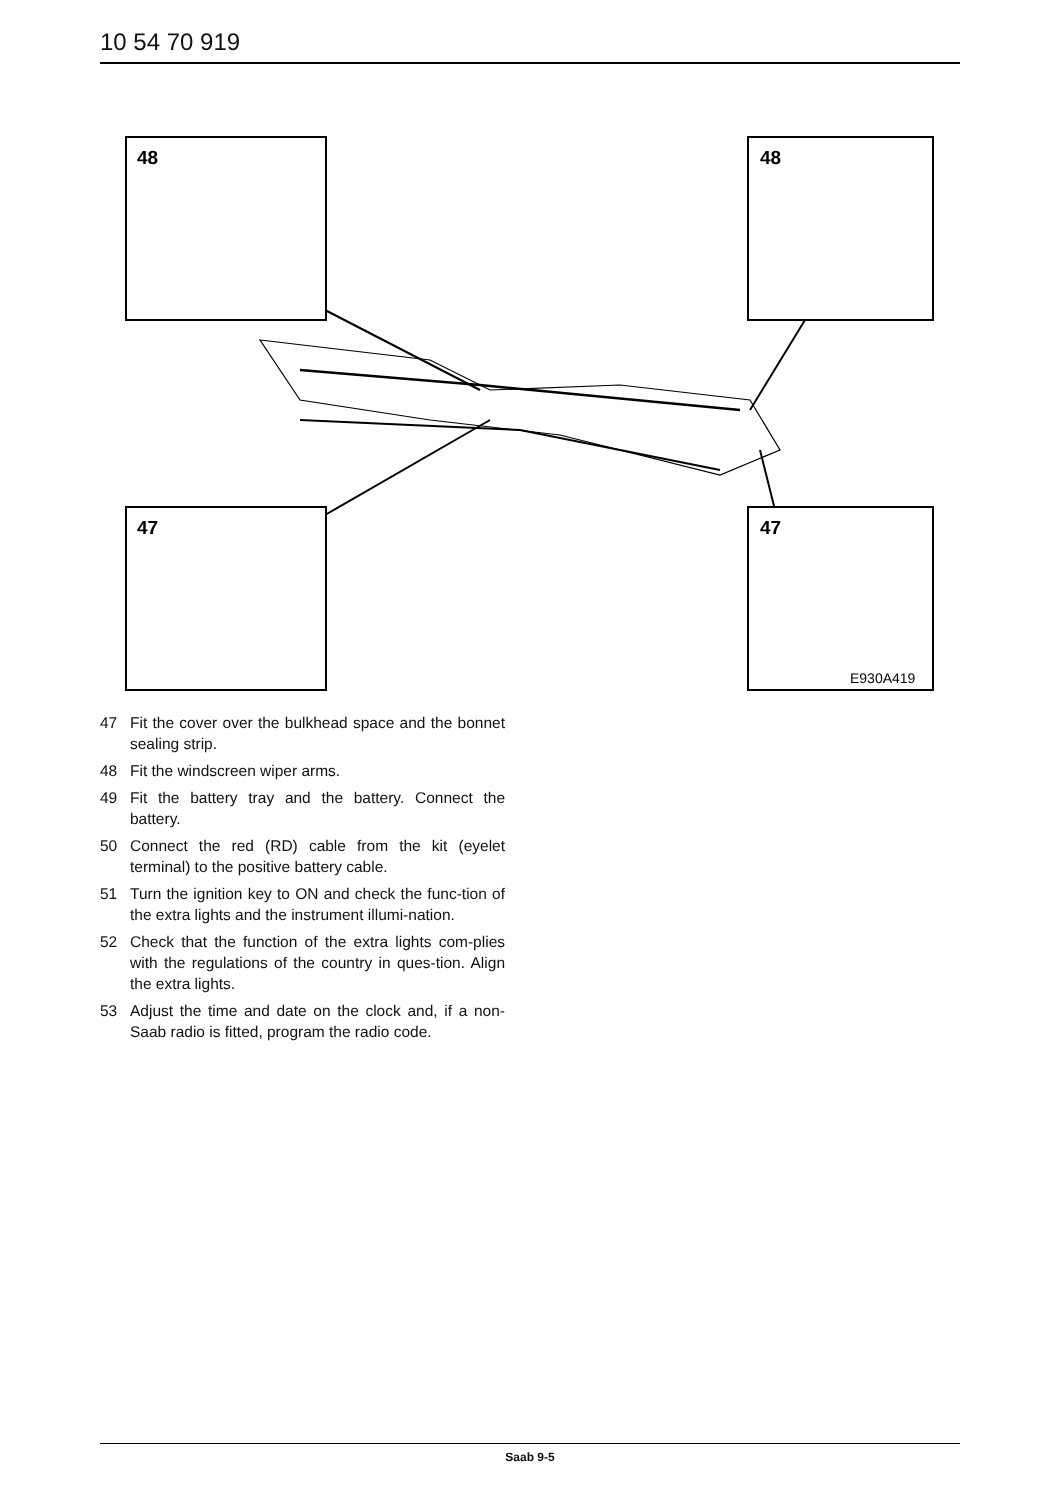10 54 70 919
48
48
47
47
E930A419
47 Fit the cover over the bulkhead space and the bonnet sealing strip.
48 Fit the windscreen wiper arms.
49 Fit the battery tray and the battery. Connect the battery.
50 Connect the red (RD) cable from the kit (eyelet terminal) to the positive battery cable.
51 Turn the ignition key to ON and check the func-tion of the extra lights and the instrument illumi-nation.
52 Check that the function of the extra lights com-plies with the regulations of the country in ques-tion. Align the extra lights.
53 Adjust the time and date on the clock and, if a non-Saab radio is fitted, program the radio code.
Saab 9-5